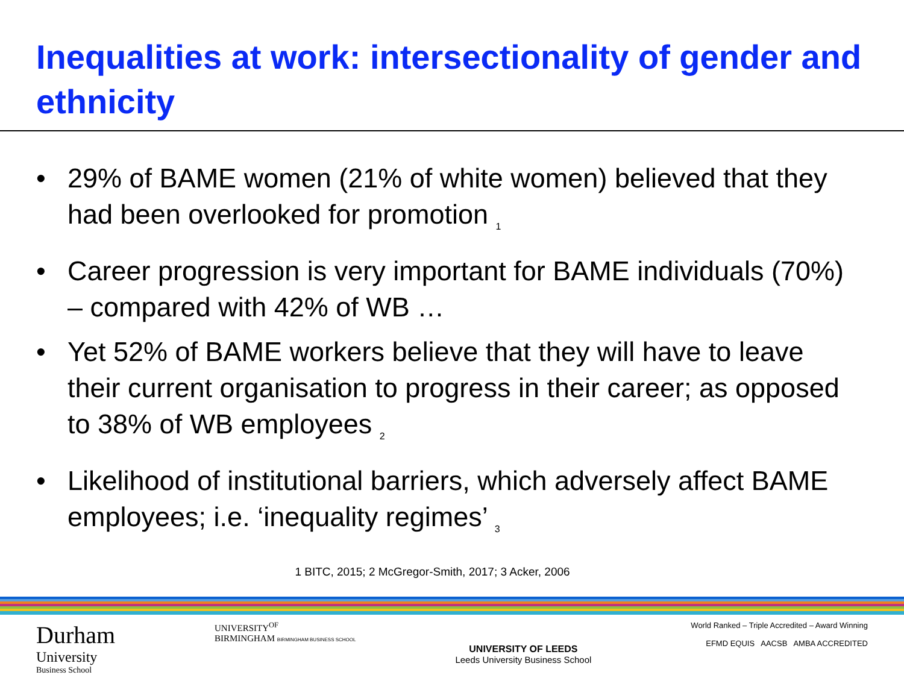Inequalities at work: intersectionality of gender and ethnicity
• 29% of BAME women (21% of white women) believed that they had been overlooked for promotion <sub>1</sub>
• Career progression is very important for BAME individuals (70%) – compared with 42% of WB …
• Yet 52% of BAME workers believe that they will have to leave their current organisation to progress in their career; as opposed to 38% of WB employees <sub>2</sub>
• Likelihood of institutional barriers, which adversely affect BAME employees; i.e. ‘inequality regimes’ <sub>3</sub>
1 BITC, 2015; 2 McGregor-Smith, 2017; 3 Acker, 2006
Durham
University
Business School
UNIVERSITY<sup>OF</sup>
BIRMINGHAM BIRMINGHAM BUSINESS SCHOOL
UNIVERSITY OF LEEDS
Leeds University Business School
World Ranked – Triple Accredited – Award Winning
EFMD EQUIS AACSB AMBA ACCREDITED